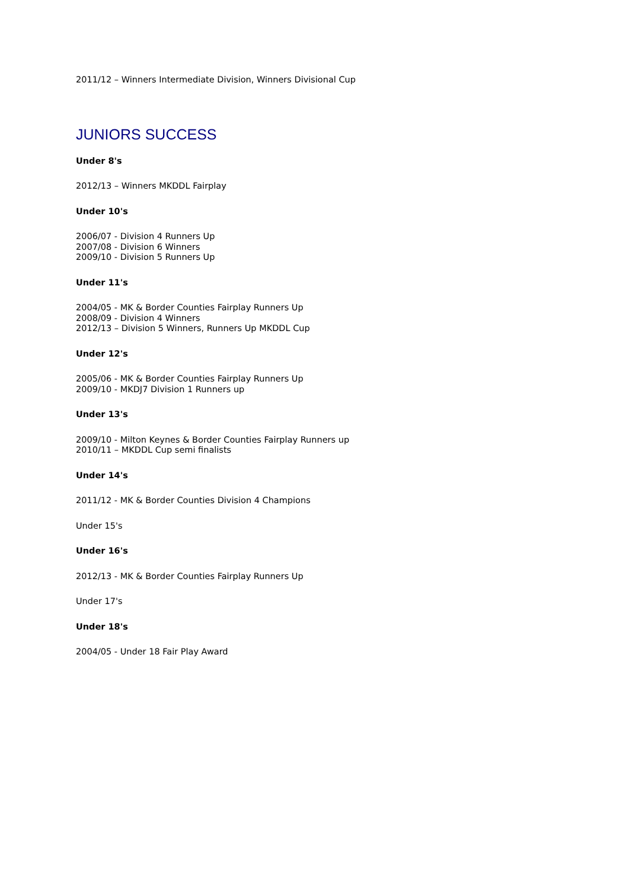2011/12 – Winners Intermediate Division, Winners Divisional Cup
JUNIORS SUCCESS
Under 8's
2012/13 – Winners MKDDL Fairplay
Under 10's
2006/07 - Division 4 Runners Up
2007/08 - Division 6 Winners
2009/10 - Division 5 Runners Up
Under 11's
2004/05 - MK & Border Counties Fairplay Runners Up
2008/09 - Division 4 Winners
2012/13 – Division 5 Winners, Runners Up MKDDL Cup
Under 12's
2005/06 - MK & Border Counties Fairplay Runners Up
2009/10 - MKDJ7 Division 1 Runners up
Under 13's
2009/10 - Milton Keynes & Border Counties Fairplay Runners up
2010/11 – MKDDL Cup semi finalists
Under 14's
2011/12 - MK & Border Counties Division 4 Champions
Under 15's
Under 16's
2012/13 - MK & Border Counties Fairplay Runners Up
Under 17's
Under 18's
2004/05 - Under 18 Fair Play Award